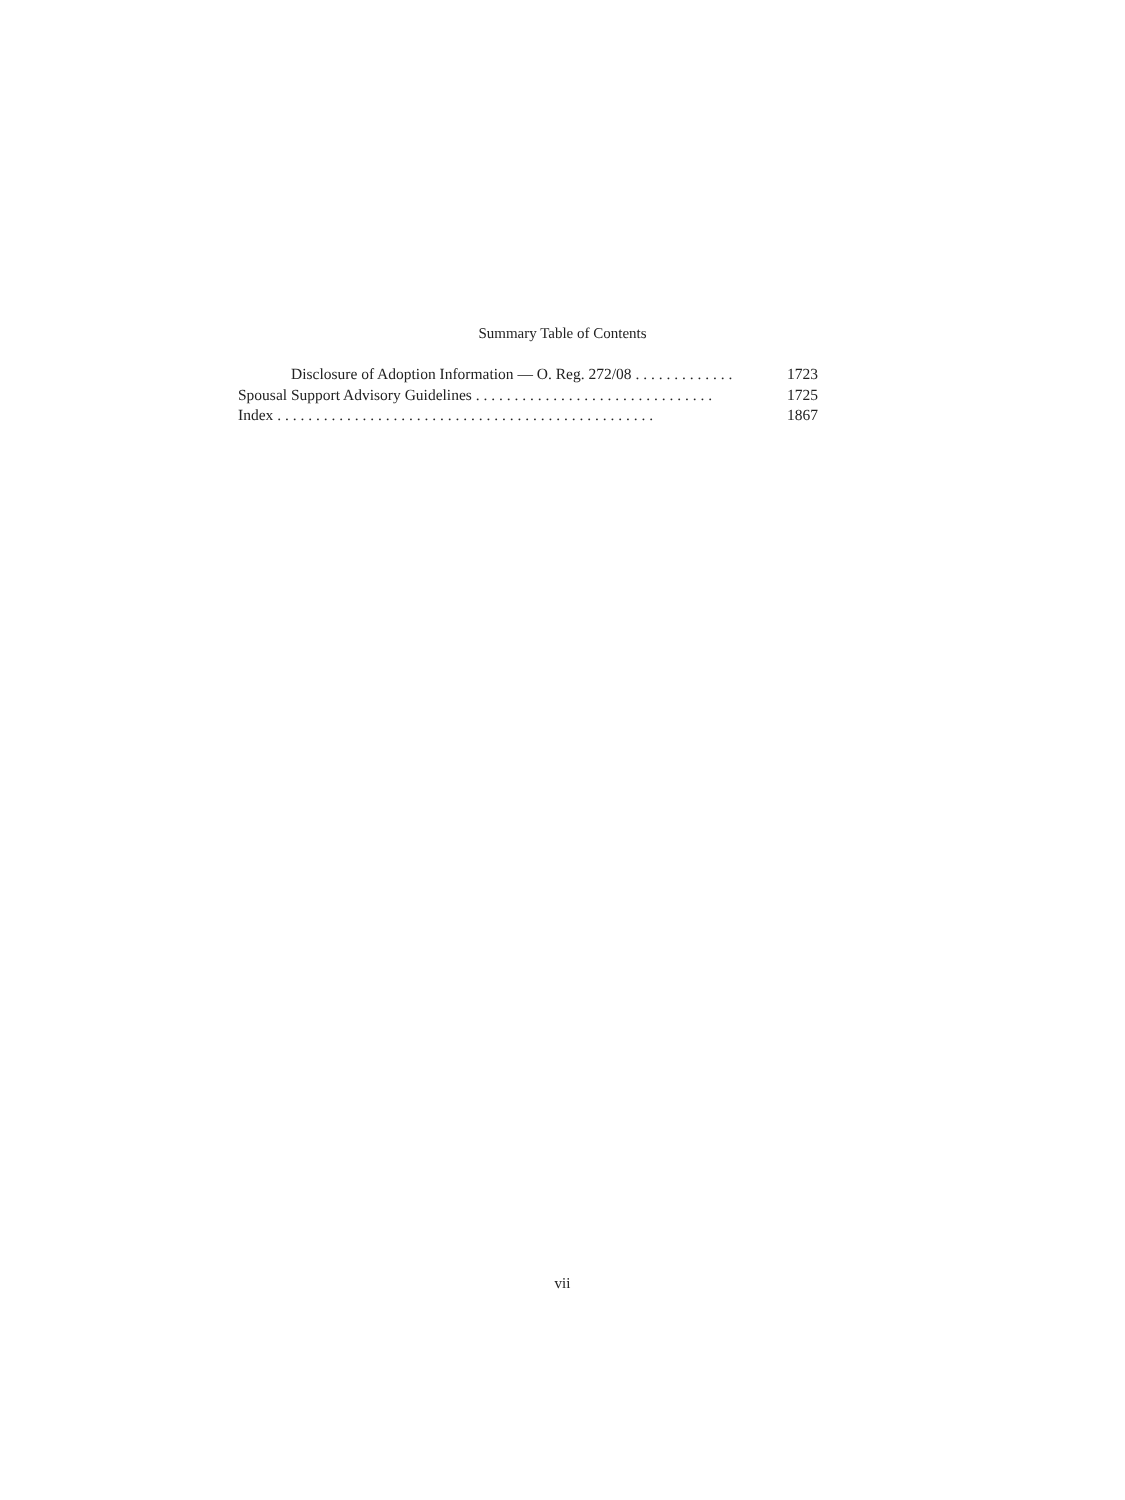Summary Table of Contents
Disclosure of Adoption Information — O. Reg. 272/08 . . . . . . . . . . . . . 1723
Spousal Support Advisory Guidelines . . . . . . . . . . . . . . . . . . . . . . . . . . . . . . . 1725
Index . . . . . . . . . . . . . . . . . . . . . . . . . . . . . . . . . . . . . . . . . . . . . . . . . 1867
vii